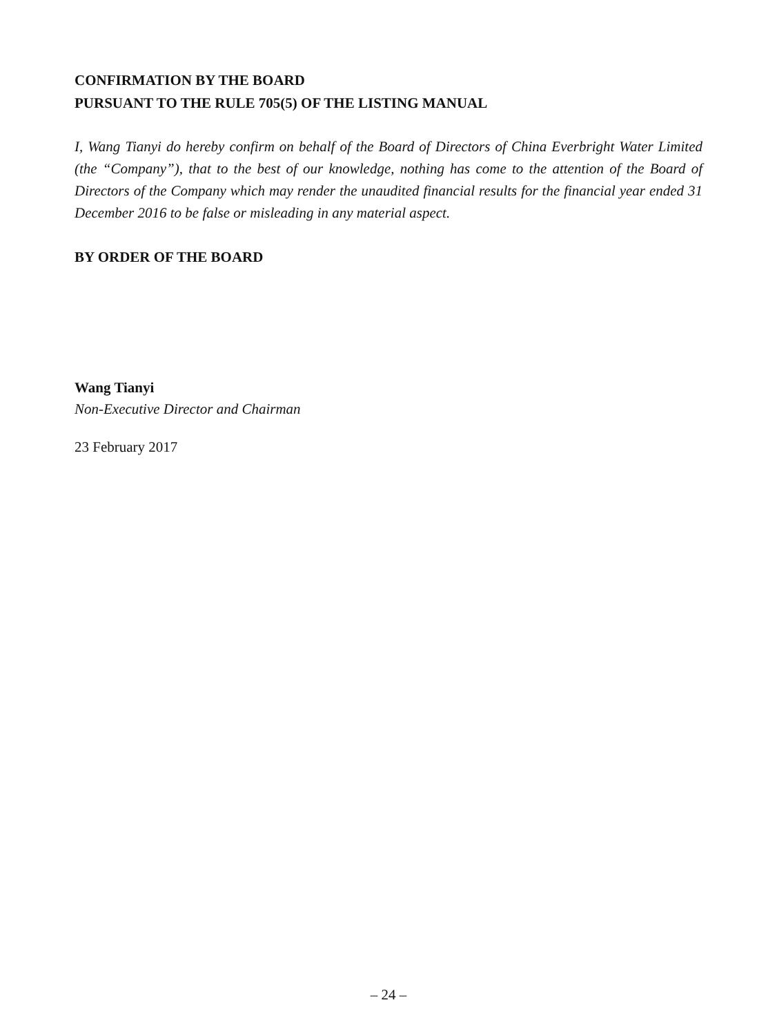CONFIRMATION BY THE BOARD
PURSUANT TO THE RULE 705(5) OF THE LISTING MANUAL
I, Wang Tianyi do hereby confirm on behalf of the Board of Directors of China Everbright Water Limited (the “Company”), that to the best of our knowledge, nothing has come to the attention of the Board of Directors of the Company which may render the unaudited financial results for the financial year ended 31 December 2016 to be false or misleading in any material aspect.
BY ORDER OF THE BOARD
Wang Tianyi
Non-Executive Director and Chairman
23 February 2017
– 24 –